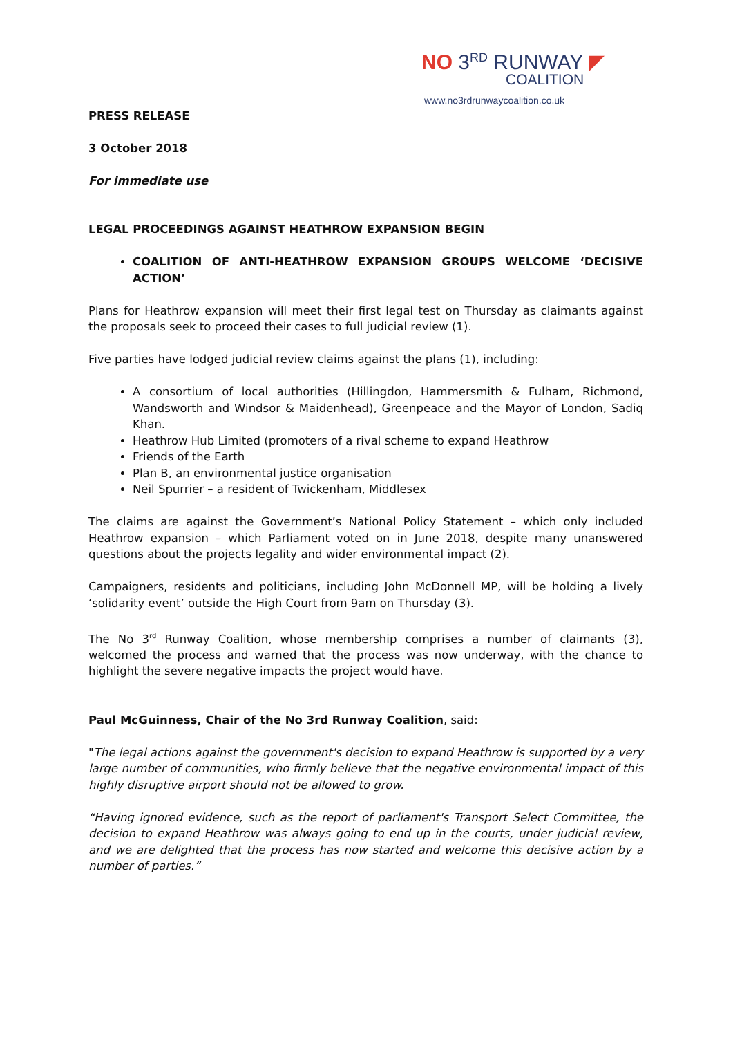NO 3<sup>RD</sup> RUNWAY ◤
COALITION
www.no3rdrunwaycoalition.co.uk
PRESS RELEASE
3 October 2018
For immediate use
LEGAL PROCEEDINGS AGAINST HEATHROW EXPANSION BEGIN
COALITION OF ANTI-HEATHROW EXPANSION GROUPS WELCOME ‘DECISIVE ACTION’
Plans for Heathrow expansion will meet their first legal test on Thursday as claimants against the proposals seek to proceed their cases to full judicial review (1).
Five parties have lodged judicial review claims against the plans (1), including:
A consortium of local authorities (Hillingdon, Hammersmith & Fulham, Richmond, Wandsworth and Windsor & Maidenhead), Greenpeace and the Mayor of London, Sadiq Khan.
Heathrow Hub Limited (promoters of a rival scheme to expand Heathrow
Friends of the Earth
Plan B, an environmental justice organisation
Neil Spurrier – a resident of Twickenham, Middlesex
The claims are against the Government’s National Policy Statement – which only included Heathrow expansion – which Parliament voted on in June 2018, despite many unanswered questions about the projects legality and wider environmental impact (2).
Campaigners, residents and politicians, including John McDonnell MP, will be holding a lively ‘solidarity event’ outside the High Court from 9am on Thursday (3).
The No 3<sup>rd</sup> Runway Coalition, whose membership comprises a number of claimants (3), welcomed the process and warned that the process was now underway, with the chance to highlight the severe negative impacts the project would have.
Paul McGuinness, Chair of the No 3rd Runway Coalition, said:
"The legal actions against the government's decision to expand Heathrow is supported by a very large number of communities, who firmly believe that the negative environmental impact of this highly disruptive airport should not be allowed to grow.
“Having ignored evidence, such as the report of parliament's Transport Select Committee, the decision to expand Heathrow was always going to end up in the courts, under judicial review, and we are delighted that the process has now started and welcome this decisive action by a number of parties.”